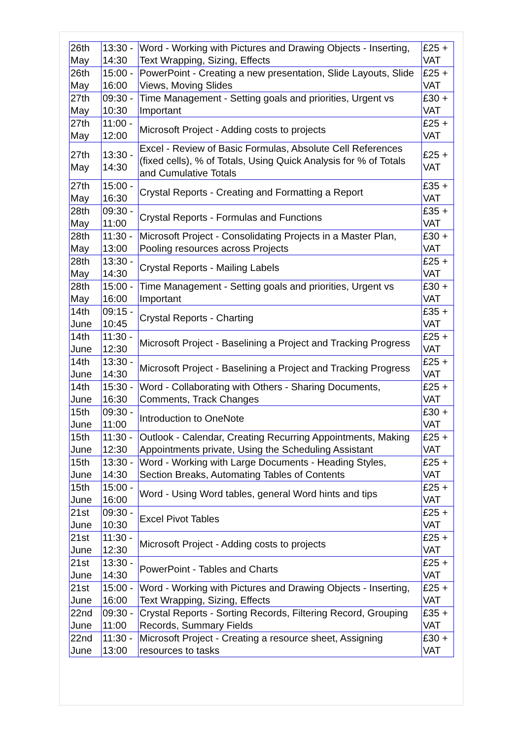| 26th May | 13:30 - 14:30 | Word - Working with Pictures and Drawing Objects - Inserting, Text Wrapping, Sizing, Effects | £25 + VAT |
| 26th May | 15:00 - 16:00 | PowerPoint - Creating a new presentation, Slide Layouts, Slide Views, Moving Slides | £25 + VAT |
| 27th May | 09:30 - 10:30 | Time Management - Setting goals and priorities, Urgent vs Important | £30 + VAT |
| 27th May | 11:00 - 12:00 | Microsoft Project - Adding costs to projects | £25 + VAT |
| 27th May | 13:30 - 14:30 | Excel - Review of Basic Formulas, Absolute Cell References (fixed cells), % of Totals, Using Quick Analysis for % of Totals and Cumulative Totals | £25 + VAT |
| 27th May | 15:00 - 16:30 | Crystal Reports - Creating and Formatting a Report | £35 + VAT |
| 28th May | 09:30 - 11:00 | Crystal Reports - Formulas and Functions | £35 + VAT |
| 28th May | 11:30 - 13:00 | Microsoft Project - Consolidating Projects in a Master Plan, Pooling resources across Projects | £30 + VAT |
| 28th May | 13:30 - 14:30 | Crystal Reports - Mailing Labels | £25 + VAT |
| 28th May | 15:00 - 16:00 | Time Management - Setting goals and priorities, Urgent vs Important | £30 + VAT |
| 14th June | 09:15 - 10:45 | Crystal Reports - Charting | £35 + VAT |
| 14th June | 11:30 - 12:30 | Microsoft Project - Baselining a Project and Tracking Progress | £25 + VAT |
| 14th June | 13:30 - 14:30 | Microsoft Project - Baselining a Project and Tracking Progress | £25 + VAT |
| 14th June | 15:30 - 16:30 | Word - Collaborating with Others - Sharing Documents, Comments, Track Changes | £25 + VAT |
| 15th June | 09:30 - 11:00 | Introduction to OneNote | £30 + VAT |
| 15th June | 11:30 - 12:30 | Outlook - Calendar, Creating Recurring Appointments, Making Appointments private, Using the Scheduling Assistant | £25 + VAT |
| 15th June | 13:30 - 14:30 | Word - Working with Large Documents - Heading Styles, Section Breaks, Automating Tables of Contents | £25 + VAT |
| 15th June | 15:00 - 16:00 | Word - Using Word tables, general Word hints and tips | £25 + VAT |
| 21st June | 09:30 - 10:30 | Excel Pivot Tables | £25 + VAT |
| 21st June | 11:30 - 12:30 | Microsoft Project - Adding costs to projects | £25 + VAT |
| 21st June | 13:30 - 14:30 | PowerPoint - Tables and Charts | £25 + VAT |
| 21st June | 15:00 - 16:00 | Word - Working with Pictures and Drawing Objects - Inserting, Text Wrapping, Sizing, Effects | £25 + VAT |
| 22nd June | 09:30 - 11:00 | Crystal Reports - Sorting Records, Filtering Record, Grouping Records, Summary Fields | £35 + VAT |
| 22nd June | 11:30 - 13:00 | Microsoft Project - Creating a resource sheet, Assigning resources to tasks | £30 + VAT |